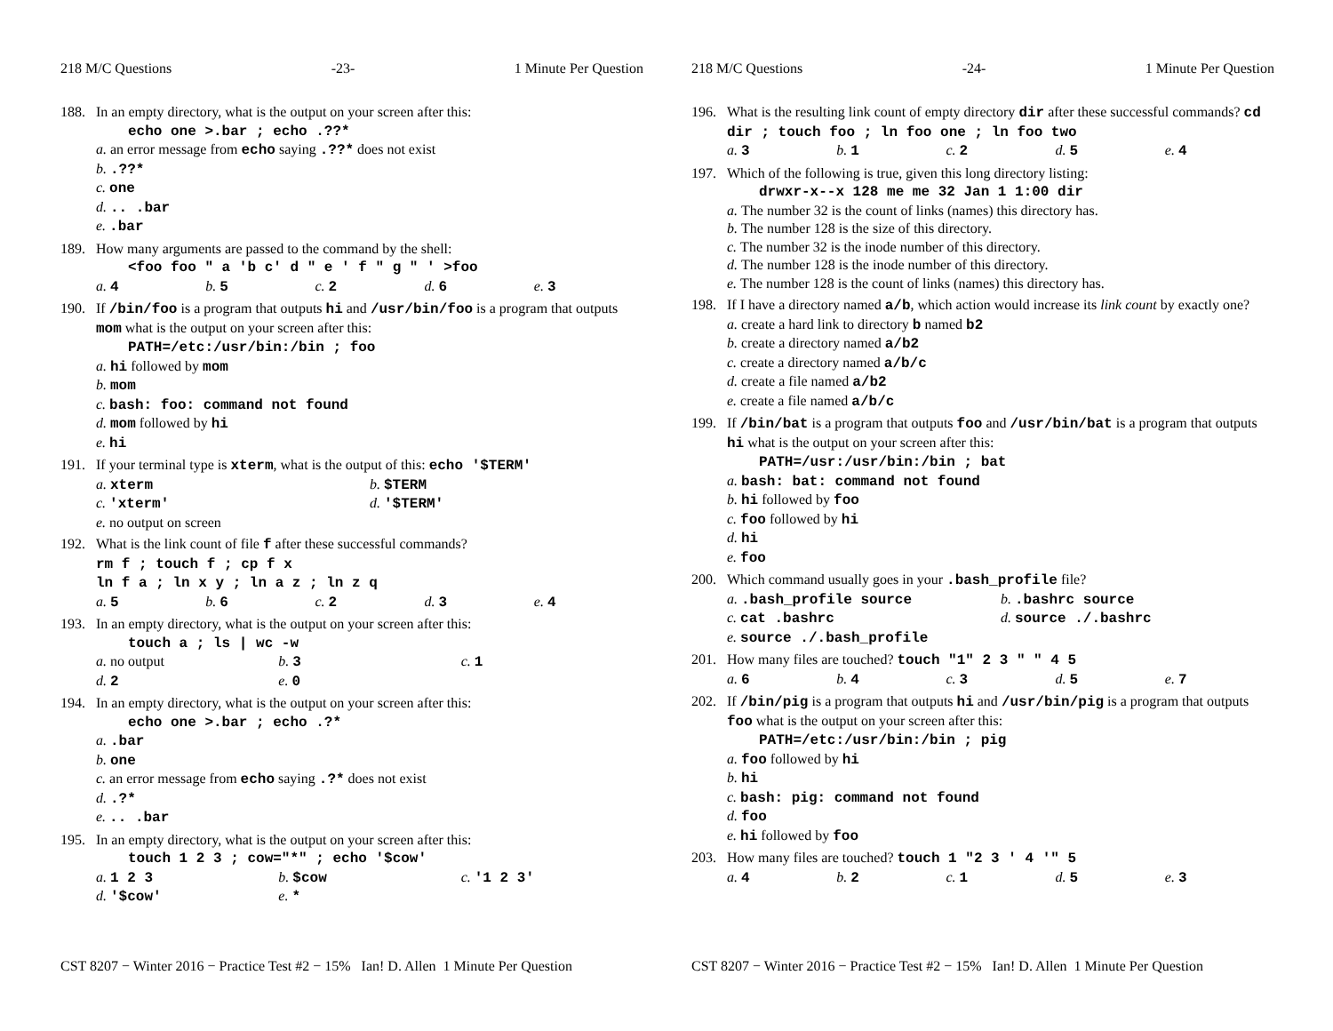218 M/C Questions -23- 1 Minute Per Question
188. In an empty directory, what is the output on your screen after this:
echo one >.bar ; echo .??*
a. an error message from echo saying .??* does not exist
b..??*
c. one
d... .bar
e..bar
189. How many arguments are passed to the command by the shell:
<foo foo " a 'b c' d " e ' f " g " ' >foo
a. 4 b. 5 c. 2 d. 6 e. 3
190. If /bin/foo is a program that outputs hi and /usr/bin/foo is a program that outputs mom what is the output on your screen after this:
PATH=/etc:/usr/bin:/bin ; foo
a. hi followed by mom
b. mom
c. bash: foo: command not found
d. mom followed by hi
e. hi
191. If your terminal type is xterm, what is the output of this: echo '$TERM'
a. xterm b. $TERM
c. 'xterm' d. '$TERM'
e. no output on screen
192. What is the link count of file f after these successful commands?
rm f ; touch f ; cp f x
ln f a ; ln x y ; ln a z ; ln z q
a. 5 b. 6 c. 2 d. 3 e. 4
193. In an empty directory, what is the output on your screen after this:
touch a ; ls | wc -w
a. no output b. 3 c. 1
d. 2 e. 0
194. In an empty directory, what is the output on your screen after this:
echo one >.bar ; echo .?*
a..bar
b. one
c. an error message from echo saying .?* does not exist
d..?*
e... .bar
195. In an empty directory, what is the output on your screen after this:
touch 1 2 3 ; cow="*" ; echo '$cow'
a. 1 2 3 b. $cow c. '1 2 3'
d. '$cow' e. *
CST 8207 − Winter 2016 − Practice Test #2 − 15% Ian! D. Allen 1 Minute Per Question
218 M/C Questions -24- 1 Minute Per Question
196. What is the resulting link count of empty directory dir after these successful commands? cd dir ; touch foo ; ln foo one ; ln foo two
a. 3 b. 1 c. 2 d. 5 e. 4
197. Which of the following is true, given this long directory listing:
drwxr-x--x 128 me me 32 Jan 1 1:00 dir
a. The number 32 is the count of links (names) this directory has.
b. The number 128 is the size of this directory.
c. The number 32 is the inode number of this directory.
d. The number 128 is the inode number of this directory.
e. The number 128 is the count of links (names) this directory has.
198. If I have a directory named a/b, which action would increase its link count by exactly one?
a. create a hard link to directory b named b2
b. create a directory named a/b2
c. create a directory named a/b/c
d. create a file named a/b2
e. create a file named a/b/c
199. If /bin/bat is a program that outputs foo and /usr/bin/bat is a program that outputs hi what is the output on your screen after this:
PATH=/usr:/usr/bin:/bin ; bat
a. bash: bat: command not found
b. hi followed by foo
c. foo followed by hi
d. hi
e. foo
200. Which command usually goes in your .bash_profile file?
a..bash_profile source b..bashrc source
c. cat .bashrc d. source ./.bashrc
e. source ./.bash_profile
201. How many files are touched? touch "1" 2 3 " " 4 5
a. 6 b. 4 c. 3 d. 5 e. 7
202. If /bin/pig is a program that outputs hi and /usr/bin/pig is a program that outputs foo what is the output on your screen after this:
PATH=/etc:/usr/bin:/bin ; pig
a. foo followed by hi
b. hi
c. bash: pig: command not found
d. foo
e. hi followed by foo
203. How many files are touched? touch 1 "2 3 ' 4 '" 5
a. 4 b. 2 c. 1 d. 5 e. 3
CST 8207 − Winter 2016 − Practice Test #2 − 15% Ian! D. Allen 1 Minute Per Question